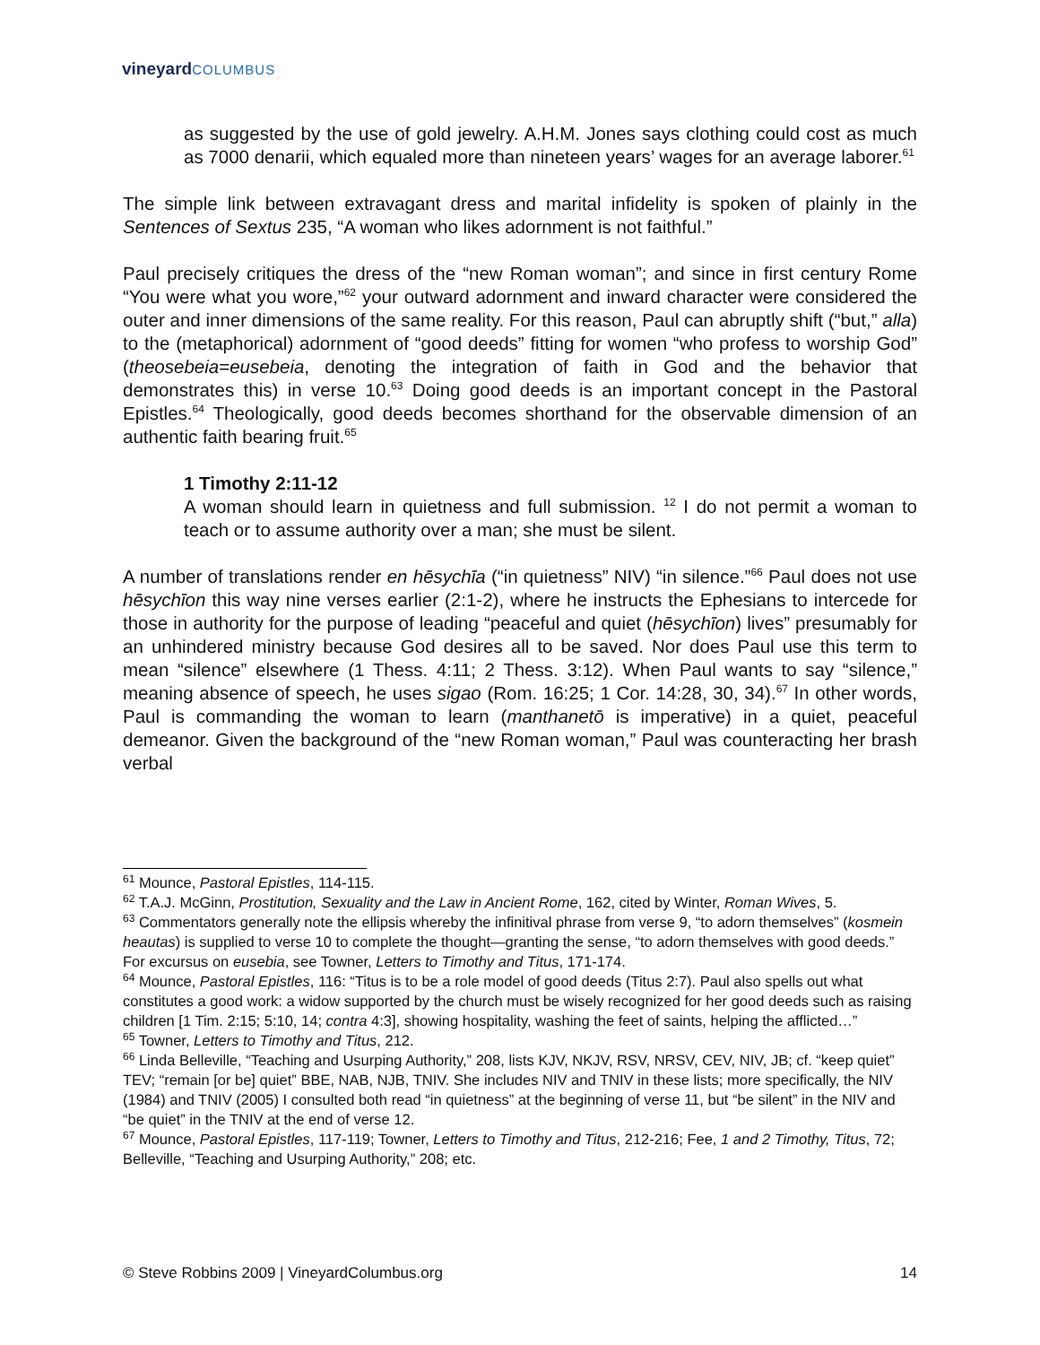vineyard COLUMBUS
as suggested by the use of gold jewelry. A.H.M. Jones says clothing could cost as much as 7000 denarii, which equaled more than nineteen years’ wages for an average laborer.<sup>61</sup>
The simple link between extravagant dress and marital infidelity is spoken of plainly in the Sentences of Sextus 235, “A woman who likes adornment is not faithful.”
Paul precisely critiques the dress of the “new Roman woman”; and since in first century Rome “You were what you wore,”<sup>62</sup> your outward adornment and inward character were considered the outer and inner dimensions of the same reality. For this reason, Paul can abruptly shift (“but,” alla) to the (metaphorical) adornment of “good deeds” fitting for women “who profess to worship God” (theosebeia=eusebeia, denoting the integration of faith in God and the behavior that demonstrates this) in verse 10.<sup>63</sup> Doing good deeds is an important concept in the Pastoral Epistles.<sup>64</sup> Theologically, good deeds becomes shorthand for the observable dimension of an authentic faith bearing fruit.<sup>65</sup>
1 Timothy 2:11-12
A woman should learn in quietness and full submission. <sup>12</sup> I do not permit a woman to teach or to assume authority over a man; she must be silent.
A number of translations render en hēsychīa (“in quietness” NIV) “in silence.”<sup>66</sup> Paul does not use hēsychīon this way nine verses earlier (2:1-2), where he instructs the Ephesians to intercede for those in authority for the purpose of leading “peaceful and quiet (hēsychīon) lives” presumably for an unhindered ministry because God desires all to be saved. Nor does Paul use this term to mean “silence” elsewhere (1 Thess. 4:11; 2 Thess. 3:12). When Paul wants to say “silence,” meaning absence of speech, he uses sigao (Rom. 16:25; 1 Cor. 14:28, 30, 34).<sup>67</sup> In other words, Paul is commanding the woman to learn (manthanetō is imperative) in a quiet, peaceful demeanor. Given the background of the “new Roman woman,” Paul was counteracting her brash verbal
<sup>61</sup> Mounce, Pastoral Epistles, 114-115.
<sup>62</sup> T.A.J. McGinn, Prostitution, Sexuality and the Law in Ancient Rome, 162, cited by Winter, Roman Wives, 5.
<sup>63</sup> Commentators generally note the ellipsis whereby the infinitival phrase from verse 9, “to adorn themselves” (kosmein heautas) is supplied to verse 10 to complete the thought—granting the sense, “to adorn themselves with good deeds.” For excursus on eusebia, see Towner, Letters to Timothy and Titus, 171-174.
<sup>64</sup> Mounce, Pastoral Epistles, 116: “Titus is to be a role model of good deeds (Titus 2:7). Paul also spells out what constitutes a good work: a widow supported by the church must be wisely recognized for her good deeds such as raising children [1 Tim. 2:15; 5:10, 14; contra 4:3], showing hospitality, washing the feet of saints, helping the afflicted…”
<sup>65</sup> Towner, Letters to Timothy and Titus, 212.
<sup>66</sup> Linda Belleville, “Teaching and Usurping Authority,” 208, lists KJV, NKJV, RSV, NRSV, CEV, NIV, JB; cf. “keep quiet” TEV; “remain [or be] quiet” BBE, NAB, NJB, TNIV. She includes NIV and TNIV in these lists; more specifically, the NIV (1984) and TNIV (2005) I consulted both read “in quietness” at the beginning of verse 11, but “be silent” in the NIV and “be quiet” in the TNIV at the end of verse 12.
<sup>67</sup> Mounce, Pastoral Epistles, 117-119; Towner, Letters to Timothy and Titus, 212-216; Fee, 1 and 2 Timothy, Titus, 72; Belleville, “Teaching and Usurping Authority,” 208; etc.
© Steve Robbins 2009 | VineyardColumbus.org 14